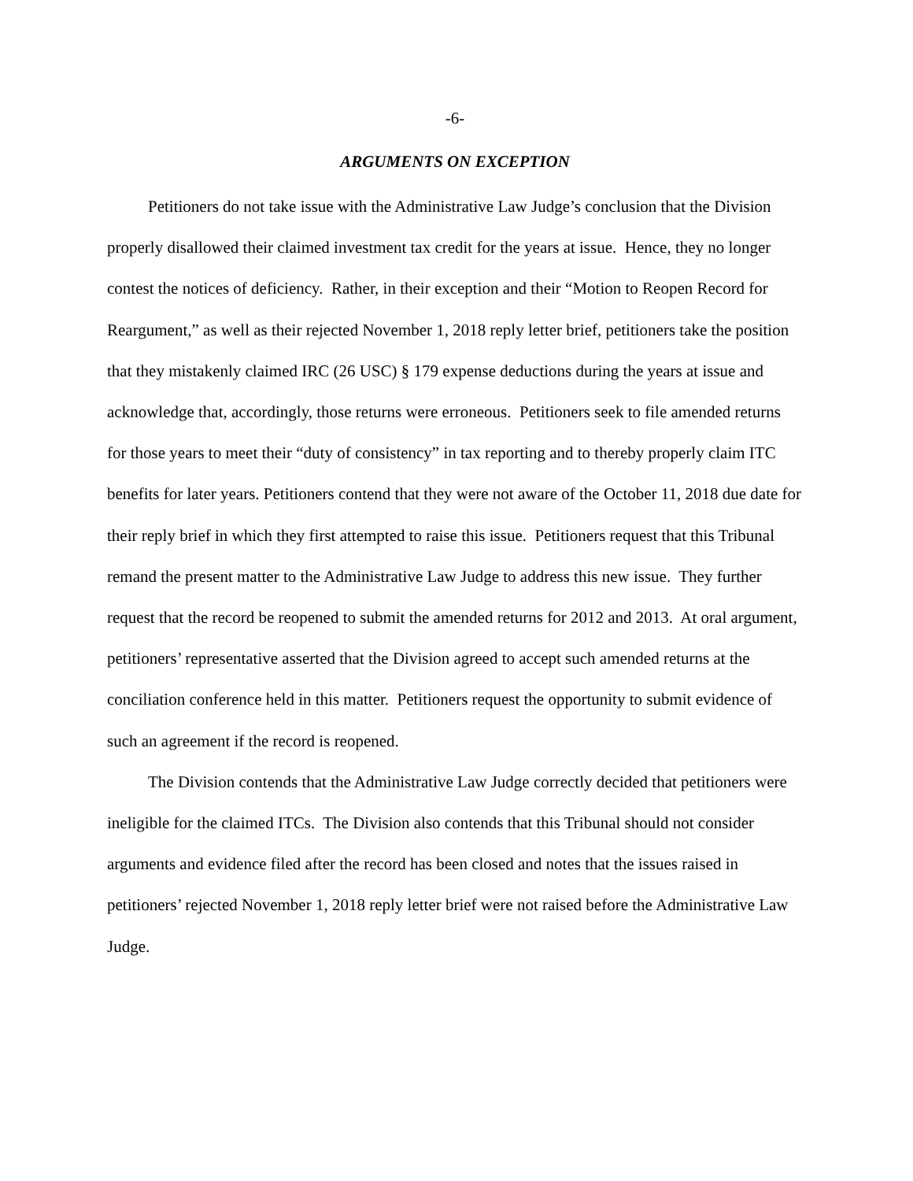-6-
ARGUMENTS ON EXCEPTION
Petitioners do not take issue with the Administrative Law Judge’s conclusion that the Division properly disallowed their claimed investment tax credit for the years at issue. Hence, they no longer contest the notices of deficiency. Rather, in their exception and their “Motion to Reopen Record for Reargument,” as well as their rejected November 1, 2018 reply letter brief, petitioners take the position that they mistakenly claimed IRC (26 USC) § 179 expense deductions during the years at issue and acknowledge that, accordingly, those returns were erroneous. Petitioners seek to file amended returns for those years to meet their “duty of consistency” in tax reporting and to thereby properly claim ITC benefits for later years. Petitioners contend that they were not aware of the October 11, 2018 due date for their reply brief in which they first attempted to raise this issue. Petitioners request that this Tribunal remand the present matter to the Administrative Law Judge to address this new issue. They further request that the record be reopened to submit the amended returns for 2012 and 2013. At oral argument, petitioners’ representative asserted that the Division agreed to accept such amended returns at the conciliation conference held in this matter. Petitioners request the opportunity to submit evidence of such an agreement if the record is reopened.
The Division contends that the Administrative Law Judge correctly decided that petitioners were ineligible for the claimed ITCs. The Division also contends that this Tribunal should not consider arguments and evidence filed after the record has been closed and notes that the issues raised in petitioners’ rejected November 1, 2018 reply letter brief were not raised before the Administrative Law Judge.